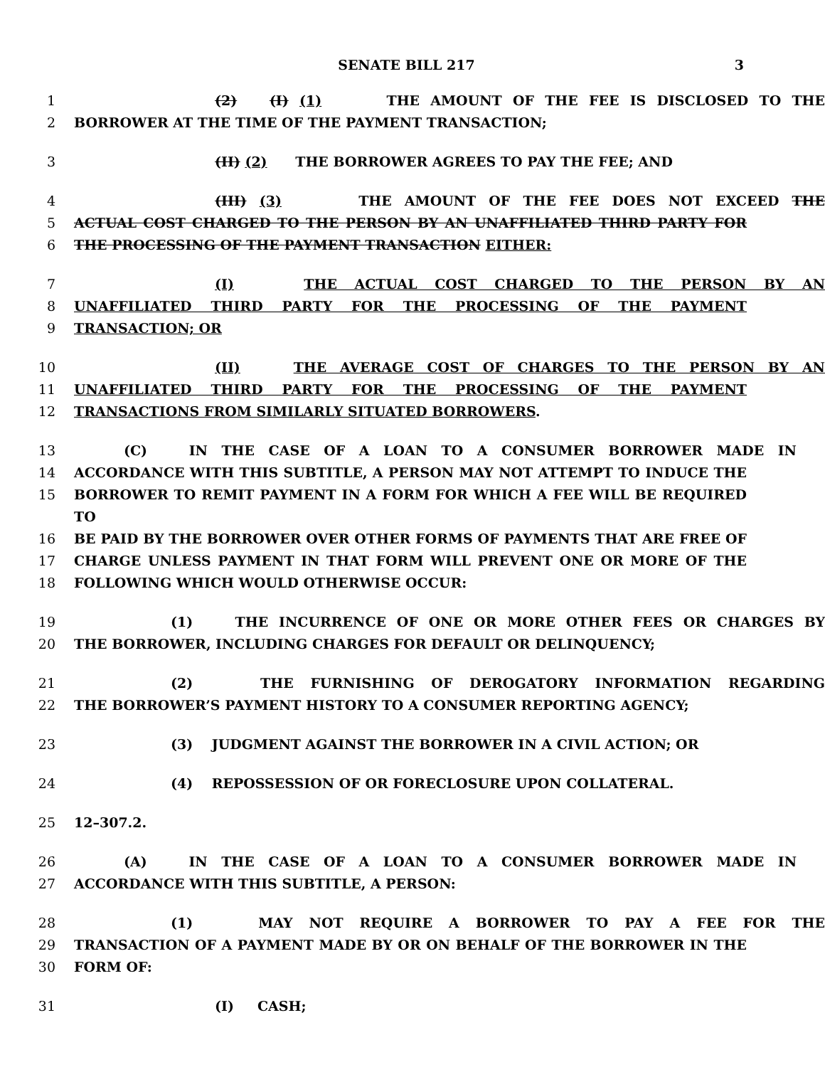SENATE BILL 217 3
1 (2) (I) (1) THE AMOUNT OF THE FEE IS DISCLOSED TO THE
2 BORROWER AT THE TIME OF THE PAYMENT TRANSACTION;
3 (II) (2) THE BORROWER AGREES TO PAY THE FEE; AND
4 (III) (3) THE AMOUNT OF THE FEE DOES NOT EXCEED THE
5 ACTUAL COST CHARGED TO THE PERSON BY AN UNAFFILIATED THIRD PARTY FOR
6 THE PROCESSING OF THE PAYMENT TRANSACTION EITHER:
7 (I) THE ACTUAL COST CHARGED TO THE PERSON BY AN
8 UNAFFILIATED THIRD PARTY FOR THE PROCESSING OF THE PAYMENT
9 TRANSACTION; OR
10 (II) THE AVERAGE COST OF CHARGES TO THE PERSON BY AN
11 UNAFFILIATED THIRD PARTY FOR THE PROCESSING OF THE PAYMENT
12 TRANSACTIONS FROM SIMILARLY SITUATED BORROWERS.
13 (C) IN THE CASE OF A LOAN TO A CONSUMER BORROWER MADE IN
14 ACCORDANCE WITH THIS SUBTITLE, A PERSON MAY NOT ATTEMPT TO INDUCE THE
15 BORROWER TO REMIT PAYMENT IN A FORM FOR WHICH A FEE WILL BE REQUIRED TO
16 BE PAID BY THE BORROWER OVER OTHER FORMS OF PAYMENTS THAT ARE FREE OF
17 CHARGE UNLESS PAYMENT IN THAT FORM WILL PREVENT ONE OR MORE OF THE
18 FOLLOWING WHICH WOULD OTHERWISE OCCUR:
19 (1) THE INCURRENCE OF ONE OR MORE OTHER FEES OR CHARGES BY
20 THE BORROWER, INCLUDING CHARGES FOR DEFAULT OR DELINQUENCY;
21 (2) THE FURNISHING OF DEROGATORY INFORMATION REGARDING
22 THE BORROWER’S PAYMENT HISTORY TO A CONSUMER REPORTING AGENCY;
23 (3) JUDGMENT AGAINST THE BORROWER IN A CIVIL ACTION; OR
24 (4) REPOSSESSION OF OR FORECLOSURE UPON COLLATERAL.
25 12–307.2.
26 (A) IN THE CASE OF A LOAN TO A CONSUMER BORROWER MADE IN
27 ACCORDANCE WITH THIS SUBTITLE, A PERSON:
28 (1) MAY NOT REQUIRE A BORROWER TO PAY A FEE FOR THE
29 TRANSACTION OF A PAYMENT MADE BY OR ON BEHALF OF THE BORROWER IN THE
30 FORM OF:
31 (I) CASH;